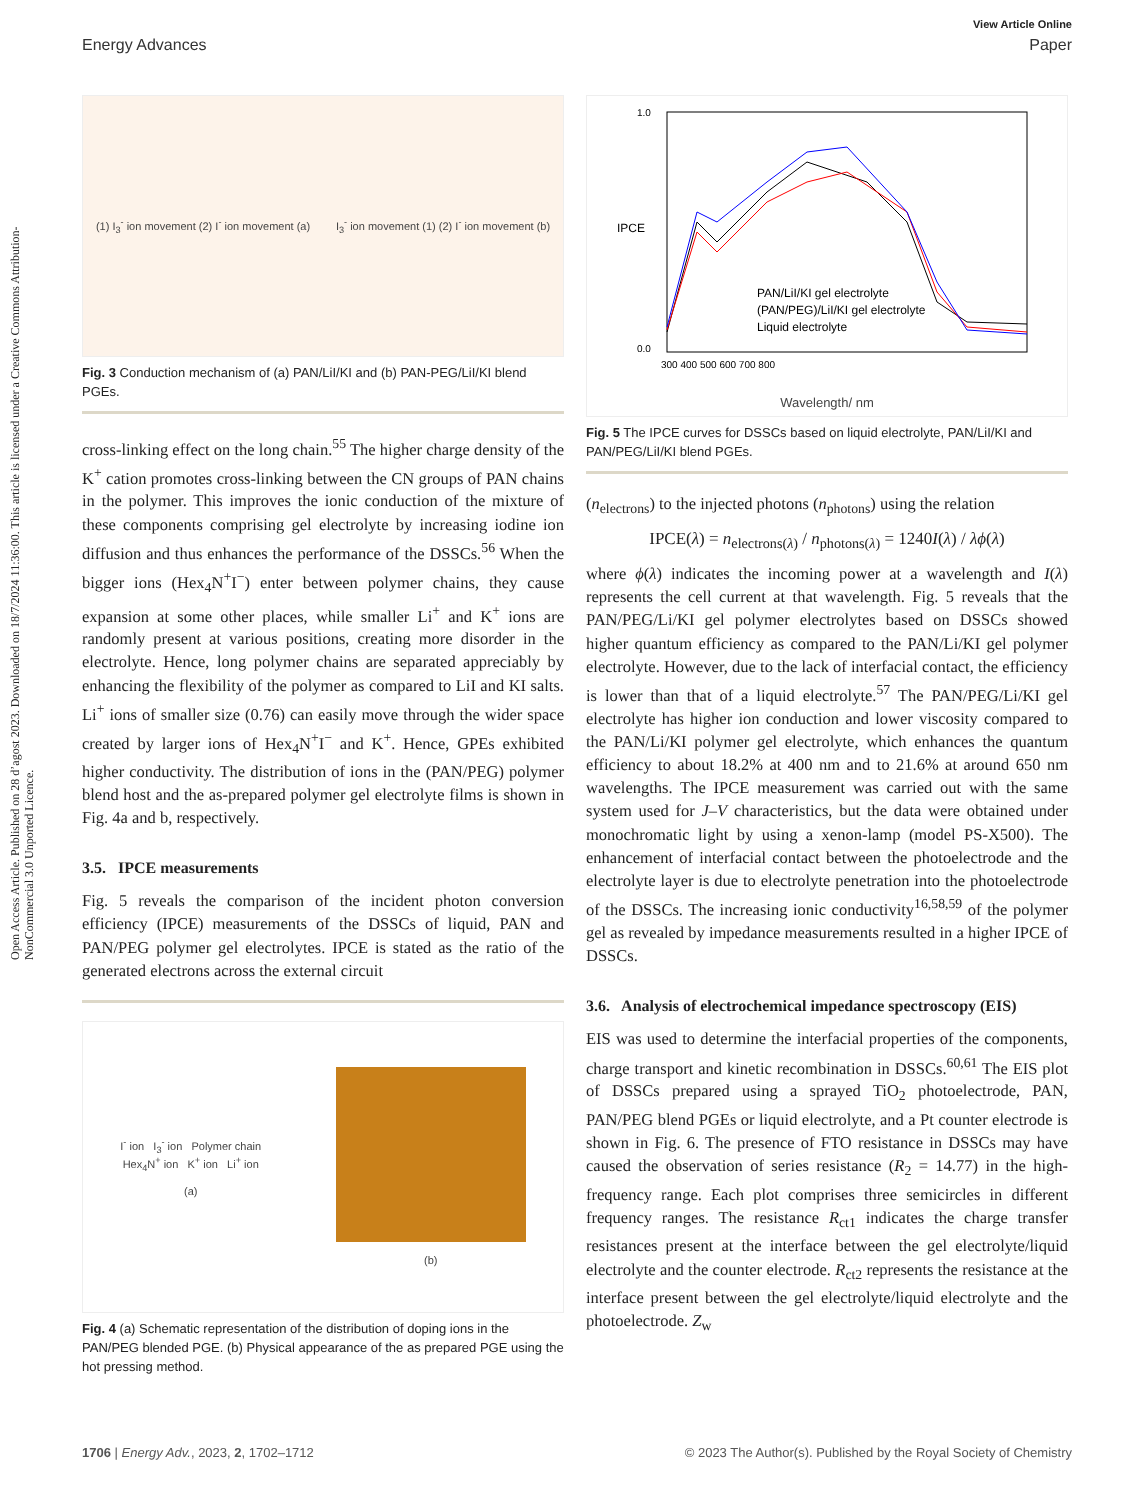Open Access Article. Published on 28 d’agost 2023. Downloaded on 18/7/2024 11:36:00. This article is licensed under a Creative Commons Attribution-NonCommercial 3.0 Unported Licence.
View Article Online
Energy Advances Paper
(1) I<sub>3</sub><sup>-</sup> ion movement (2) I<sup>-</sup> ion movement (a) I<sub>3</sub><sup>-</sup> ion movement (1) (2) I<sup>-</sup> ion movement (b)
Fig. 3 Conduction mechanism of (a) PAN/LiI/KI and (b) PAN-PEG/LiI/KI blend PGEs.
cross-linking effect on the long chain.<sup>55</sup> The higher charge density of the K<sup>+</sup> cation promotes cross-linking between the CN groups of PAN chains in the polymer. This improves the ionic conduction of the mixture of these components comprising gel electrolyte by increasing iodine ion diffusion and thus enhances the performance of the DSSCs.<sup>56</sup> When the bigger ions (Hex<sub>4</sub>N<sup>+</sup>I<sup>−</sup>) enter between polymer chains, they cause expansion at some other places, while smaller Li<sup>+</sup> and K<sup>+</sup> ions are randomly present at various positions, creating more disorder in the electrolyte. Hence, long polymer chains are separated appreciably by enhancing the flexibility of the polymer as compared to LiI and KI salts. Li<sup>+</sup> ions of smaller size (0.76) can easily move through the wider space created by larger ions of Hex<sub>4</sub>N<sup>+</sup>I<sup>−</sup> and K<sup>+</sup>. Hence, GPEs exhibited higher conductivity. The distribution of ions in the (PAN/PEG) polymer blend host and the as-prepared polymer gel electrolyte films is shown in Fig. 4a and b, respectively.
3.5. IPCE measurements
Fig. 5 reveals the comparison of the incident photon conversion efficiency (IPCE) measurements of the DSSCs of liquid, PAN and PAN/PEG polymer gel electrolytes. IPCE is stated as the ratio of the generated electrons across the external circuit
I<sup>-</sup> ion I<sub>3</sub><sup>-</sup> ion Polymer chain
Hex<sub>4</sub>N<sup>+</sup> ion K<sup>+</sup> ion Li<sup>+</sup> ion
(a)
(b)
Fig. 4 (a) Schematic representation of the distribution of doping ions in the PAN/PEG blended PGE. (b) Physical appearance of the as prepared PGE using the hot pressing method.
PAN/LiI/KI gel electrolyte
(PAN/PEG)/LiI/KI gel electrolyte
Liquid electrolyte
1.0
0.0
300 400 500 600 700 800
IPCE
Wavelength/ nm
Fig. 5 The IPCE curves for DSSCs based on liquid electrolyte, PAN/LiI/KI and PAN/PEG/LiI/KI blend PGEs.
(n<sub>electrons</sub>) to the injected photons (n<sub>photons</sub>) using the relation
IPCE(λ) = n<sub>electrons(λ)</sub> / n<sub>photons(λ)</sub> = 1240I(λ) / λϕ(λ)
where ϕ(λ) indicates the incoming power at a wavelength and I(λ) represents the cell current at that wavelength. Fig. 5 reveals that the PAN/PEG/Li/KI gel polymer electrolytes based on DSSCs showed higher quantum efficiency as compared to the PAN/Li/KI gel polymer electrolyte. However, due to the lack of interfacial contact, the efficiency is lower than that of a liquid electrolyte.<sup>57</sup> The PAN/PEG/Li/KI gel electrolyte has higher ion conduction and lower viscosity compared to the PAN/Li/KI polymer gel electrolyte, which enhances the quantum efficiency to about 18.2% at 400 nm and to 21.6% at around 650 nm wavelengths. The IPCE measurement was carried out with the same system used for J–V characteristics, but the data were obtained under monochromatic light by using a xenon-lamp (model PS-X500). The enhancement of interfacial contact between the photoelectrode and the electrolyte layer is due to electrolyte penetration into the photoelectrode of the DSSCs. The increasing ionic conductivity<sup>16,58,59</sup> of the polymer gel as revealed by impedance measurements resulted in a higher IPCE of DSSCs.
3.6. Analysis of electrochemical impedance spectroscopy (EIS)
EIS was used to determine the interfacial properties of the components, charge transport and kinetic recombination in DSSCs.<sup>60,61</sup> The EIS plot of DSSCs prepared using a sprayed TiO<sub>2</sub> photoelectrode, PAN, PAN/PEG blend PGEs or liquid electrolyte, and a Pt counter electrode is shown in Fig. 6. The presence of FTO resistance in DSSCs may have caused the observation of series resistance (R<sub>2</sub> = 14.77) in the high-frequency range. Each plot comprises three semicircles in different frequency ranges. The resistance R<sub>ct1</sub> indicates the charge transfer resistances present at the interface between the gel electrolyte/liquid electrolyte and the counter electrode. R<sub>ct2</sub> represents the resistance at the interface present between the gel electrolyte/liquid electrolyte and the photoelectrode. Z<sub>w</sub>
1706 | Energy Adv., 2023, 2, 1702–1712 © 2023 The Author(s). Published by the Royal Society of Chemistry